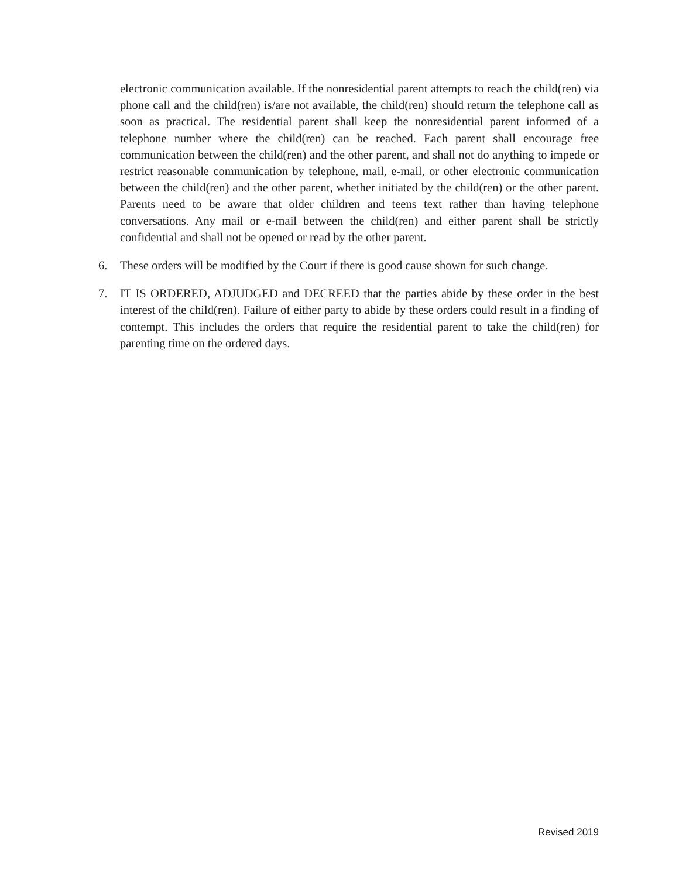electronic communication available. If the nonresidential parent attempts to reach the child(ren) via phone call and the child(ren) is/are not available, the child(ren) should return the telephone call as soon as practical. The residential parent shall keep the nonresidential parent informed of a telephone number where the child(ren) can be reached. Each parent shall encourage free communication between the child(ren) and the other parent, and shall not do anything to impede or restrict reasonable communication by telephone, mail, e-mail, or other electronic communication between the child(ren) and the other parent, whether initiated by the child(ren) or the other parent. Parents need to be aware that older children and teens text rather than having telephone conversations. Any mail or e-mail between the child(ren) and either parent shall be strictly confidential and shall not be opened or read by the other parent.
6. These orders will be modified by the Court if there is good cause shown for such change.
7. IT IS ORDERED, ADJUDGED and DECREED that the parties abide by these order in the best interest of the child(ren). Failure of either party to abide by these orders could result in a finding of contempt. This includes the orders that require the residential parent to take the child(ren) for parenting time on the ordered days.
Revised 2019